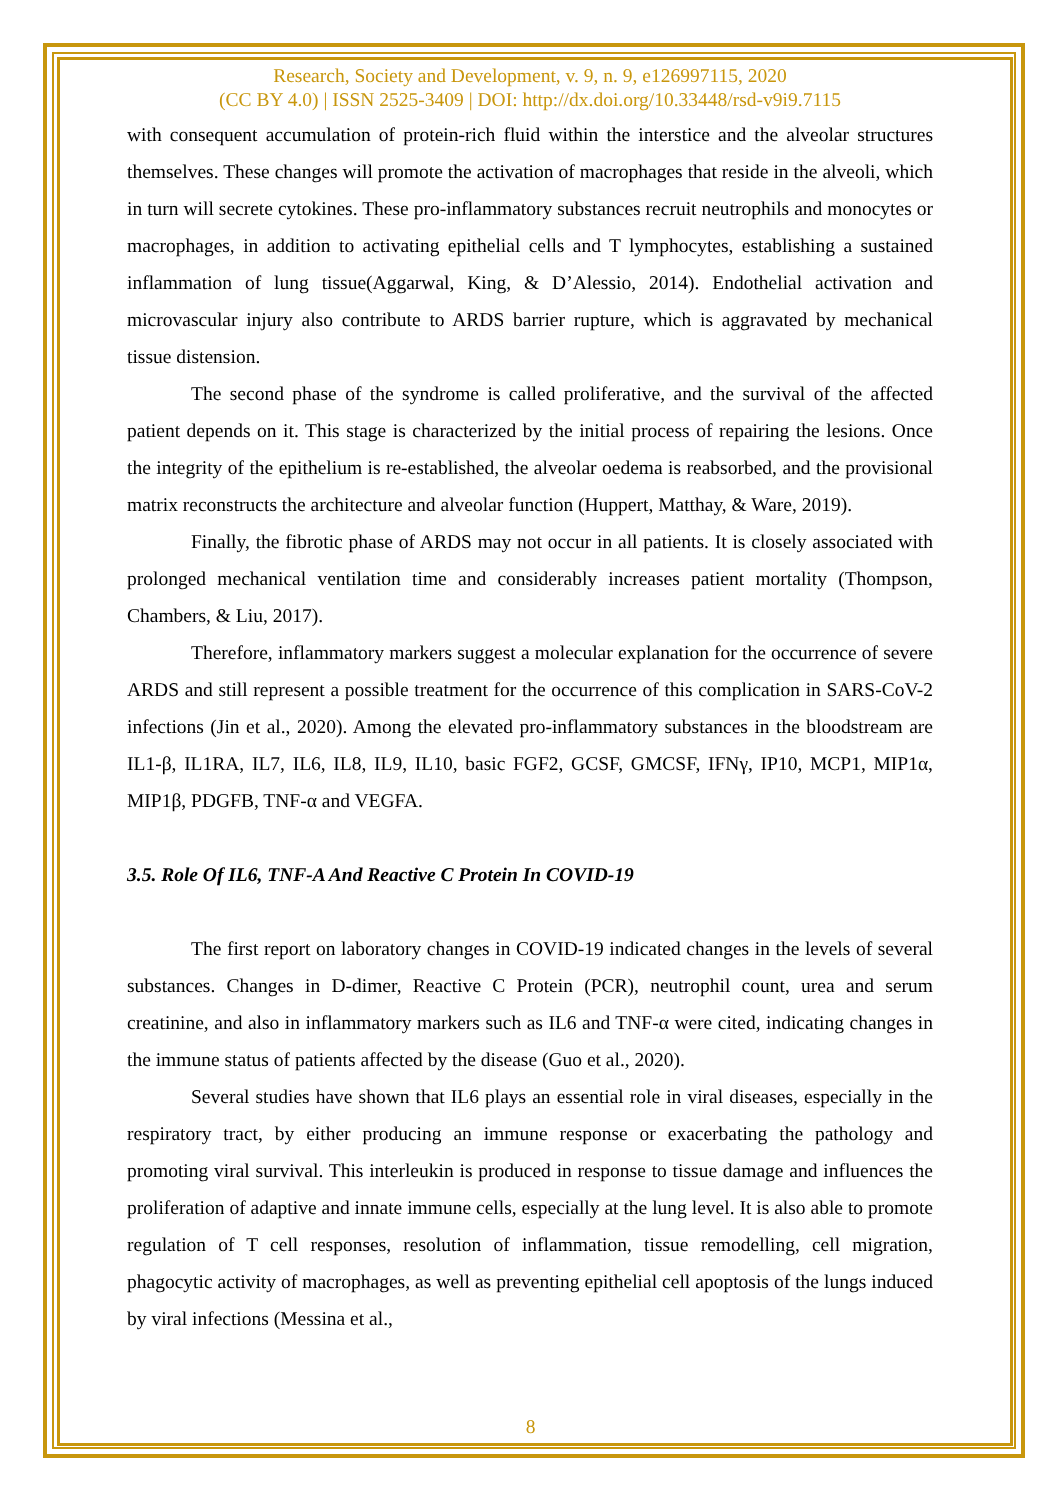Research, Society and Development, v. 9, n. 9, e126997115, 2020
(CC BY 4.0) | ISSN 2525-3409 | DOI: http://dx.doi.org/10.33448/rsd-v9i9.7115
with consequent accumulation of protein-rich fluid within the interstice and the alveolar structures themselves. These changes will promote the activation of macrophages that reside in the alveoli, which in turn will secrete cytokines. These pro-inflammatory substances recruit neutrophils and monocytes or macrophages, in addition to activating epithelial cells and T lymphocytes, establishing a sustained inflammation of lung tissue(Aggarwal, King, & D’Alessio, 2014). Endothelial activation and microvascular injury also contribute to ARDS barrier rupture, which is aggravated by mechanical tissue distension.
The second phase of the syndrome is called proliferative, and the survival of the affected patient depends on it. This stage is characterized by the initial process of repairing the lesions. Once the integrity of the epithelium is re-established, the alveolar oedema is reabsorbed, and the provisional matrix reconstructs the architecture and alveolar function (Huppert, Matthay, & Ware, 2019).
Finally, the fibrotic phase of ARDS may not occur in all patients. It is closely associated with prolonged mechanical ventilation time and considerably increases patient mortality (Thompson, Chambers, & Liu, 2017).
Therefore, inflammatory markers suggest a molecular explanation for the occurrence of severe ARDS and still represent a possible treatment for the occurrence of this complication in SARS-CoV-2 infections (Jin et al., 2020). Among the elevated pro-inflammatory substances in the bloodstream are IL1-β, IL1RA, IL7, IL6, IL8, IL9, IL10, basic FGF2, GCSF, GMCSF, IFNγ, IP10, MCP1, MIP1α, MIP1β, PDGFB, TNF-α and VEGFA.
3.5. Role Of IL6, TNF-A And Reactive C Protein In COVID-19
The first report on laboratory changes in COVID-19 indicated changes in the levels of several substances. Changes in D-dimer, Reactive C Protein (PCR), neutrophil count, urea and serum creatinine, and also in inflammatory markers such as IL6 and TNF-α were cited, indicating changes in the immune status of patients affected by the disease (Guo et al., 2020).
Several studies have shown that IL6 plays an essential role in viral diseases, especially in the respiratory tract, by either producing an immune response or exacerbating the pathology and promoting viral survival. This interleukin is produced in response to tissue damage and influences the proliferation of adaptive and innate immune cells, especially at the lung level. It is also able to promote regulation of T cell responses, resolution of inflammation, tissue remodelling, cell migration, phagocytic activity of macrophages, as well as preventing epithelial cell apoptosis of the lungs induced by viral infections (Messina et al.,
8